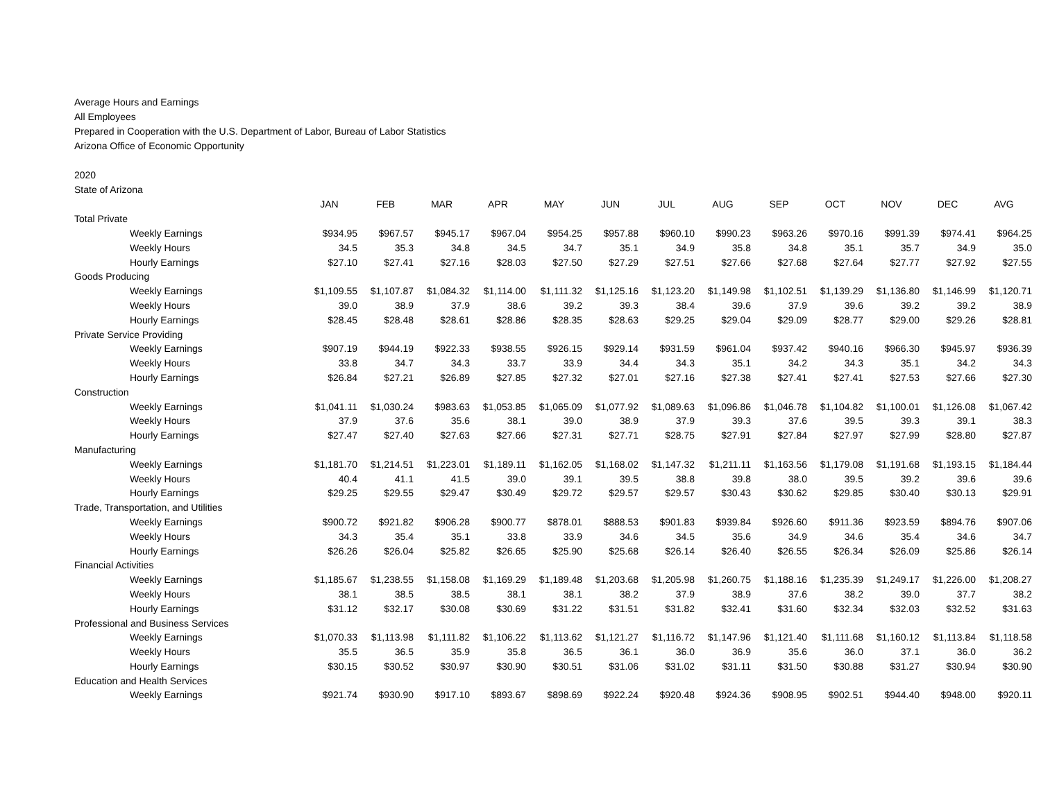Average Hours and Earnings
All Employees
Prepared in Cooperation with the U.S. Department of Labor, Bureau of Labor Statistics
Arizona Office of Economic Opportunity
2020
State of Arizona
| | JAN | FEB | MAR | APR | MAY | JUN | JUL | AUG | SEP | OCT | NOV | DEC | AVG |
| --- | --- | --- | --- | --- | --- | --- | --- | --- | --- | --- | --- | --- | --- |
| Total Private | | | | | | | | | | | | | |
| Weekly Earnings | $934.95 | $967.57 | $945.17 | $967.04 | $954.25 | $957.88 | $960.10 | $990.23 | $963.26 | $970.16 | $991.39 | $974.41 | $964.25 |
| Weekly Hours | 34.5 | 35.3 | 34.8 | 34.5 | 34.7 | 35.1 | 34.9 | 35.8 | 34.8 | 35.1 | 35.7 | 34.9 | 35.0 |
| Hourly Earnings | $27.10 | $27.41 | $27.16 | $28.03 | $27.50 | $27.29 | $27.51 | $27.66 | $27.68 | $27.64 | $27.77 | $27.92 | $27.55 |
| Goods Producing | | | | | | | | | | | | | |
| Weekly Earnings | $1,109.55 | $1,107.87 | $1,084.32 | $1,114.00 | $1,111.32 | $1,125.16 | $1,123.20 | $1,149.98 | $1,102.51 | $1,139.29 | $1,136.80 | $1,146.99 | $1,120.71 |
| Weekly Hours | 39.0 | 38.9 | 37.9 | 38.6 | 39.2 | 39.3 | 38.4 | 39.6 | 37.9 | 39.6 | 39.2 | 39.2 | 38.9 |
| Hourly Earnings | $28.45 | $28.48 | $28.61 | $28.86 | $28.35 | $28.63 | $29.25 | $29.04 | $29.09 | $28.77 | $29.00 | $29.26 | $28.81 |
| Private Service Providing | | | | | | | | | | | | | |
| Weekly Earnings | $907.19 | $944.19 | $922.33 | $938.55 | $926.15 | $929.14 | $931.59 | $961.04 | $937.42 | $940.16 | $966.30 | $945.97 | $936.39 |
| Weekly Hours | 33.8 | 34.7 | 34.3 | 33.7 | 33.9 | 34.4 | 34.3 | 35.1 | 34.2 | 34.3 | 35.1 | 34.2 | 34.3 |
| Hourly Earnings | $26.84 | $27.21 | $26.89 | $27.85 | $27.32 | $27.01 | $27.16 | $27.38 | $27.41 | $27.41 | $27.53 | $27.66 | $27.30 |
| Construction | | | | | | | | | | | | | |
| Weekly Earnings | $1,041.11 | $1,030.24 | $983.63 | $1,053.85 | $1,065.09 | $1,077.92 | $1,089.63 | $1,096.86 | $1,046.78 | $1,104.82 | $1,100.01 | $1,126.08 | $1,067.42 |
| Weekly Hours | 37.9 | 37.6 | 35.6 | 38.1 | 39.0 | 38.9 | 37.9 | 39.3 | 37.6 | 39.5 | 39.3 | 39.1 | 38.3 |
| Hourly Earnings | $27.47 | $27.40 | $27.63 | $27.66 | $27.31 | $27.71 | $28.75 | $27.91 | $27.84 | $27.97 | $27.99 | $28.80 | $27.87 |
| Manufacturing | | | | | | | | | | | | | |
| Weekly Earnings | $1,181.70 | $1,214.51 | $1,223.01 | $1,189.11 | $1,162.05 | $1,168.02 | $1,147.32 | $1,211.11 | $1,163.56 | $1,179.08 | $1,191.68 | $1,193.15 | $1,184.44 |
| Weekly Hours | 40.4 | 41.1 | 41.5 | 39.0 | 39.1 | 39.5 | 38.8 | 39.8 | 38.0 | 39.5 | 39.2 | 39.6 | 39.6 |
| Hourly Earnings | $29.25 | $29.55 | $29.47 | $30.49 | $29.72 | $29.57 | $29.57 | $30.43 | $30.62 | $29.85 | $30.40 | $30.13 | $29.91 |
| Trade, Transportation, and Utilities | | | | | | | | | | | | | |
| Weekly Earnings | $900.72 | $921.82 | $906.28 | $900.77 | $878.01 | $888.53 | $901.83 | $939.84 | $926.60 | $911.36 | $923.59 | $894.76 | $907.06 |
| Weekly Hours | 34.3 | 35.4 | 35.1 | 33.8 | 33.9 | 34.6 | 34.5 | 35.6 | 34.9 | 34.6 | 35.4 | 34.6 | 34.7 |
| Hourly Earnings | $26.26 | $26.04 | $25.82 | $26.65 | $25.90 | $25.68 | $26.14 | $26.40 | $26.55 | $26.34 | $26.09 | $25.86 | $26.14 |
| Financial Activities | | | | | | | | | | | | | |
| Weekly Earnings | $1,185.67 | $1,238.55 | $1,158.08 | $1,169.29 | $1,189.48 | $1,203.68 | $1,205.98 | $1,260.75 | $1,188.16 | $1,235.39 | $1,249.17 | $1,226.00 | $1,208.27 |
| Weekly Hours | 38.1 | 38.5 | 38.5 | 38.1 | 38.1 | 38.2 | 37.9 | 38.9 | 37.6 | 38.2 | 39.0 | 37.7 | 38.2 |
| Hourly Earnings | $31.12 | $32.17 | $30.08 | $30.69 | $31.22 | $31.51 | $31.82 | $32.41 | $31.60 | $32.34 | $32.03 | $32.52 | $31.63 |
| Professional and Business Services | | | | | | | | | | | | | |
| Weekly Earnings | $1,070.33 | $1,113.98 | $1,111.82 | $1,106.22 | $1,113.62 | $1,121.27 | $1,116.72 | $1,147.96 | $1,121.40 | $1,111.68 | $1,160.12 | $1,113.84 | $1,118.58 |
| Weekly Hours | 35.5 | 36.5 | 35.9 | 35.8 | 36.5 | 36.1 | 36.0 | 36.9 | 35.6 | 36.0 | 37.1 | 36.0 | 36.2 |
| Hourly Earnings | $30.15 | $30.52 | $30.97 | $30.90 | $30.51 | $31.06 | $31.02 | $31.11 | $31.50 | $30.88 | $31.27 | $30.94 | $30.90 |
| Education and Health Services | | | | | | | | | | | | | |
| Weekly Earnings | $921.74 | $930.90 | $917.10 | $893.67 | $898.69 | $922.24 | $920.48 | $924.36 | $908.95 | $902.51 | $944.40 | $948.00 | $920.11 |